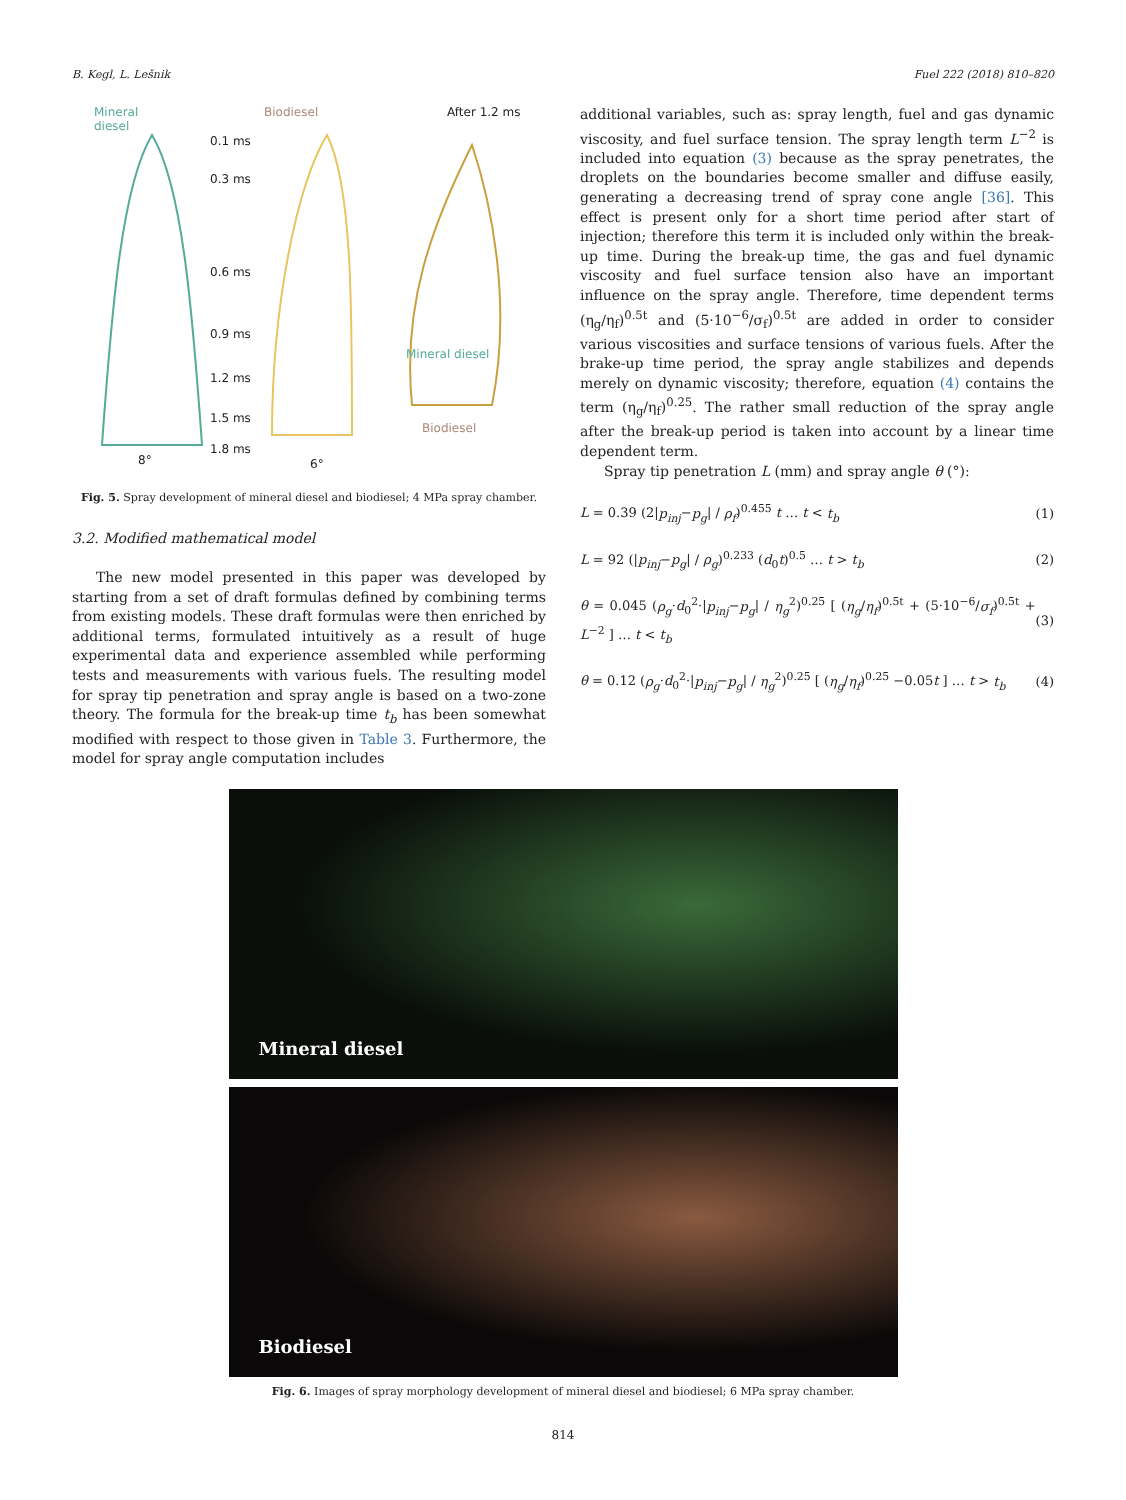B. Kegl, L. Lešnik Fuel 222 (2018) 810–820
Mineral
diesel
Biodiesel After 1.2 ms
0.1 ms
0.3 ms
0.6 ms
0.9 ms
1.2 ms
1.5 ms
1.8 ms
Mineral diesel
Biodiesel
8° 6°
Fig. 5. Spray development of mineral diesel and biodiesel; 4 MPa spray chamber.
3.2. Modified mathematical model
The new model presented in this paper was developed by starting from a set of draft formulas defined by combining terms from existing models. These draft formulas were then enriched by additional terms, formulated intuitively as a result of huge experimental data and experience assembled while performing tests and measurements with various fuels. The resulting model for spray tip penetration and spray angle is based on a two-zone theory. The formula for the break-up time t<sub>b</sub> has been somewhat modified with respect to those given in Table 3. Furthermore, the model for spray angle computation includes
additional variables, such as: spray length, fuel and gas dynamic viscosity, and fuel surface tension. The spray length term L<sup>−2</sup> is included into equation (3) because as the spray penetrates, the droplets on the boundaries become smaller and diffuse easily, generating a decreasing trend of spray cone angle [36]. This effect is present only for a short time period after start of injection; therefore this term it is included only within the break-up time. During the break-up time, the gas and fuel dynamic viscosity and fuel surface tension also have an important influence on the spray angle. Therefore, time dependent terms (η<sub>g</sub>/η<sub>f</sub>)<sup>0.5t</sup> and (5·10<sup>−6</sup>/σ<sub>f</sub>)<sup>0.5t</sup> are added in order to consider various viscosities and surface tensions of various fuels. After the brake-up time period, the spray angle stabilizes and depends merely on dynamic viscosity; therefore, equation (4) contains the term (η<sub>g</sub>/η<sub>f</sub>)<sup>0.25</sup>. The rather small reduction of the spray angle after the break-up period is taken into account by a linear time dependent term.
Spray tip penetration L (mm) and spray angle θ (°):
L = 0.39 (2|p<sub>inj</sub>−p<sub>g</sub>| / ρ<sub>f</sub>)<sup>0.455</sup> t … t < t<sub>b</sub> (1)
L = 92 (|p<sub>inj</sub>−p<sub>g</sub>| / ρ<sub>g</sub>)<sup>0.233</sup> (d<sub>0</sub>t)<sup>0.5</sup> … t > t<sub>b</sub> (2)
θ = 0.045 (ρ<sub>g</sub>·d<sub>0</sub><sup>2</sup>·|p<sub>inj</sub>−p<sub>g</sub>| / η<sub>g</sub><sup>2</sup>)<sup>0.25</sup> [ (η<sub>g</sub>/η<sub>f</sub>)<sup>0.5t</sup> + (5·10<sup>−6</sup>/σ<sub>f</sub>)<sup>0.5t</sup> + L<sup>−2</sup> ] … t < t<sub>b</sub> (3)
θ = 0.12 (ρ<sub>g</sub>·d<sub>0</sub><sup>2</sup>·|p<sub>inj</sub>−p<sub>g</sub>| / η<sub>g</sub><sup>2</sup>)<sup>0.25</sup> [ (η<sub>g</sub>/η<sub>f</sub>)<sup>0.25</sup> −0.05t ] … t > t<sub>b</sub> (4)
Mineral diesel
Biodiesel
Fig. 6. Images of spray morphology development of mineral diesel and biodiesel; 6 MPa spray chamber.
814